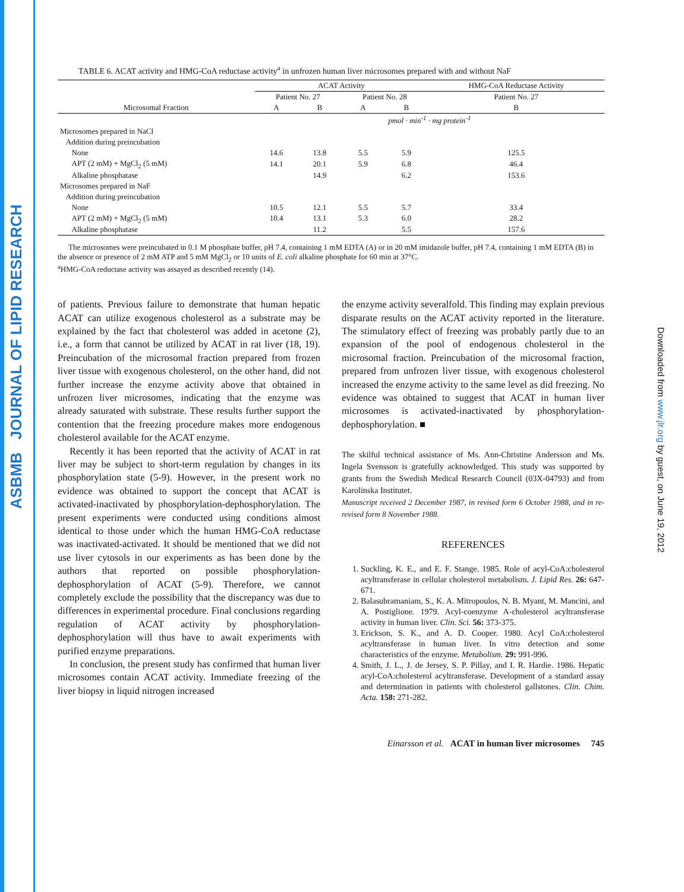ASBMB JOURNAL OF LIPID RESEARCH
Downloaded from www.jlr.org by guest, on June 19, 2012
TABLE 6. ACAT activity and HMG-CoA reductase activity<sup>a</sup> in unfrozen human liver microsomes prepared with and without NaF
| | ACAT Activity | | | | HMG-CoA Reductase Activity |
| --- | --- | --- | --- | --- | --- |
| | Patient No. 27 | | Patient No. 28 | | Patient No. 27 |
| Microsomal Fraction | A | B | A | B | B |
| | pmol · min<sup>-1</sup> · mg protein<sup>-1</sup> | | | | |
| Microsomes prepared in NaCl | | | | | |
| Addition during preincubation | | | | | |
| None | 14.6 | 13.8 | 5.5 | 5.9 | 125.5 |
| APT (2 mM) + MgCl<sub>2</sub> (5 mM) | 14.1 | 20.1 | 5.9 | 6.8 | 46.4 |
| Alkaline phosphatase | | 14.9 | | 6.2 | 153.6 |
| Microsomes prepared in NaF | | | | | |
| Addition during preincubation | | | | | |
| None | 10.5 | 12.1 | 5.5 | 5.7 | 33.4 |
| APT (2 mM) + MgCl<sub>2</sub> (5 mM) | 10.4 | 13.1 | 5.3 | 6.0 | 28.2 |
| Alkaline phosphatase | | 11.2 | | 5.5 | 157.6 |
The microsomes were preincubated in 0.1 M phosphate buffer, pH 7.4, containing 1 mM EDTA (A) or in 20 mM imidazole buffer, pH 7.4, containing 1 mM EDTA (B) in the absence or presence of 2 mM ATP and 5 mM MgCl<sub>2</sub> or 10 units of E. coli alkaline phosphate for 60 min at 37°C.
<sup>a</sup> HMG-CoA reductase activity was assayed as described recently (14).
of patients. Previous failure to demonstrate that human hepatic ACAT can utilize exogenous cholesterol as a substrate may be explained by the fact that cholesterol was added in acetone (2), i.e., a form that cannot be utilized by ACAT in rat liver (18, 19). Preincubation of the microsomal fraction prepared from frozen liver tissue with exogenous cholesterol, on the other hand, did not further increase the enzyme activity above that obtained in unfrozen liver microsomes, indicating that the enzyme was already saturated with substrate. These results further support the contention that the freezing procedure makes more endogenous cholesterol available for the ACAT enzyme.
Recently it has been reported that the activity of ACAT in rat liver may be subject to short-term regulation by changes in its phosphorylation state (5-9). However, in the present work no evidence was obtained to support the concept that ACAT is activated-inactivated by phosphorylation-dephosphorylation. The present experiments were conducted using conditions almost identical to those under which the human HMG-CoA reductase was inactivated-activated. It should be mentioned that we did not use liver cytosols in our experiments as has been done by the authors that reported on possible phosphorylation-dephosphorylation of ACAT (5-9). Therefore, we cannot completely exclude the possibility that the discrepancy was due to differences in experimental procedure. Final conclusions regarding regulation of ACAT activity by phosphorylation-dephosphorylation will thus have to await experiments with purified enzyme preparations.
In conclusion, the present study has confirmed that human liver microsomes contain ACAT activity. Immediate freezing of the liver biopsy in liquid nitrogen increased
the enzyme activity severalfold. This finding may explain previous disparate results on the ACAT activity reported in the literature. The stimulatory effect of freezing was probably partly due to an expansion of the pool of endogenous cholesterol in the microsomal fraction. Preincubation of the microsomal fraction, prepared from unfrozen liver tissue, with exogenous cholesterol increased the enzyme activity to the same level as did freezing. No evidence was obtained to suggest that ACAT in human liver microsomes is activated-inactivated by phosphorylation-dephosphorylation. ■
The skilful technical assistance of Ms. Ann-Christine Andersson and Ms. Ingela Svensson is gratefully acknowledged. This study was supported by grants from the Swedish Medical Research Council (03X-04793) and from Karolinska Institutet.
Manuscript received 2 December 1987, in revised form 6 October 1988, and in re-revised form 8 November 1988.
REFERENCES
1. Suckling, K. E., and E. F. Stange. 1985. Role of acyl-CoA:cholesterol acyltransferase in cellular cholesterol metabolism. J. Lipid Res. 26: 647-671.
2. Balasubramaniam, S., K. A. Mitropoulos, N. B. Myant, M. Mancini, and A. Postiglione. 1979. Acyl-coenzyme A-cholesterol acyltransferase activity in human liver. Clin. Sci. 56: 373-375.
3. Erickson, S. K., and A. D. Cooper. 1980. Acyl CoA:cholesterol acyltransferase in human liver. In vitro detection and some characteristics of the enzyme. Metabolism. 29: 991-996.
4. Smith, J. L., J. de Jersey, S. P. Pillay, and I. R. Hardie. 1986. Hepatic acyl-CoA:cholesterol acyltransferase. Development of a standard assay and determination in patients with cholesterol gallstones. Clin. Chim. Acta. 158: 271-282.
Einarsson et al. ACAT in human liver microsomes 745